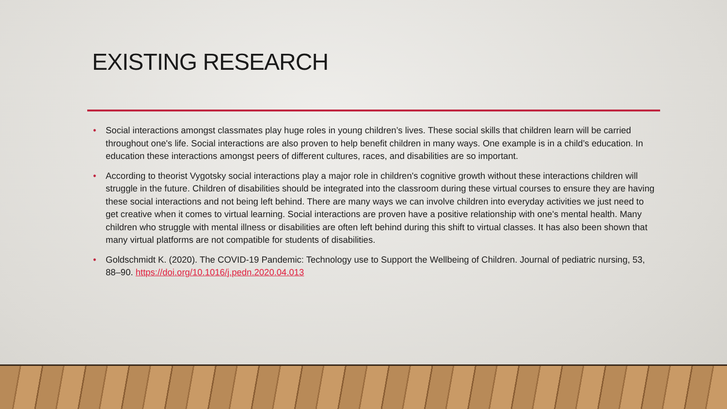EXISTING RESEARCH
• Social interactions amongst classmates play huge roles in young children’s lives. These social skills that children learn will be carried throughout one's life. Social interactions are also proven to help benefit children in many ways. One example is in a child’s education. In education these interactions amongst peers of different cultures, races, and disabilities are so important.
• According to theorist Vygotsky social interactions play a major role in children's cognitive growth without these interactions children will struggle in the future. Children of disabilities should be integrated into the classroom during these virtual courses to ensure they are having these social interactions and not being left behind. There are many ways we can involve children into everyday activities we just need to get creative when it comes to virtual learning. Social interactions are proven have a positive relationship with one's mental health. Many children who struggle with mental illness or disabilities are often left behind during this shift to virtual classes. It has also been shown that many virtual platforms are not compatible for students of disabilities.
• Goldschmidt K. (2020). The COVID-19 Pandemic: Technology use to Support the Wellbeing of Children. Journal of pediatric nursing, 53, 88–90. https://doi.org/10.1016/j.pedn.2020.04.013